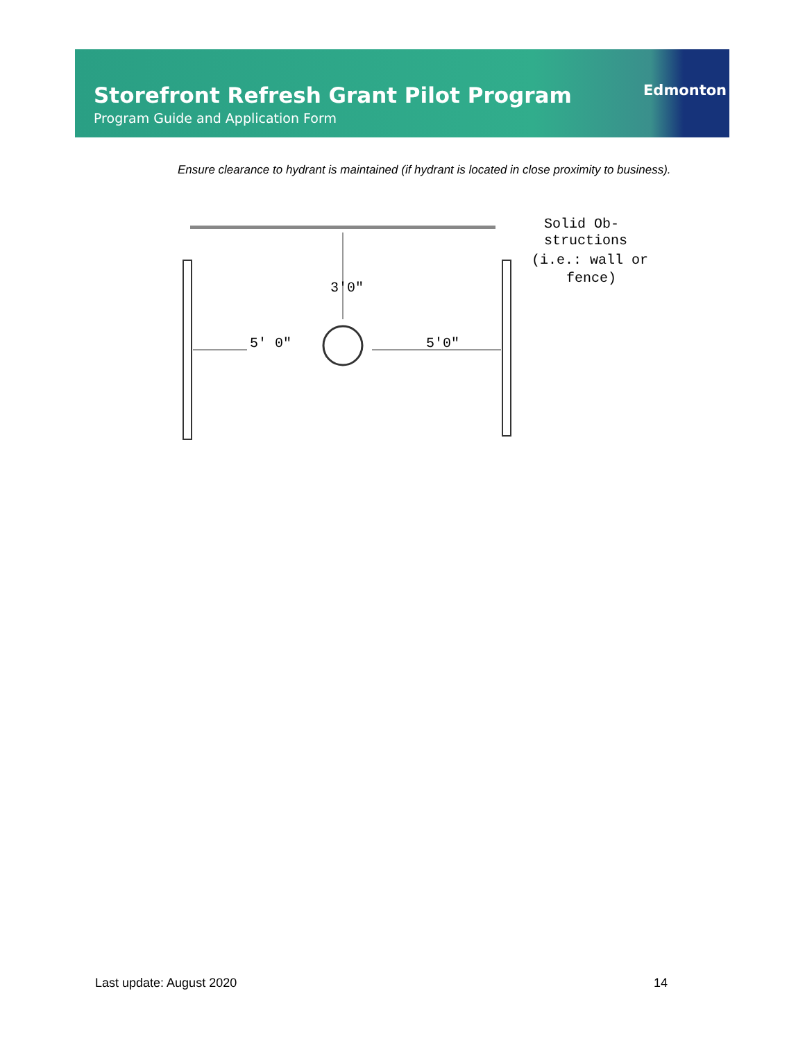Storefront Refresh Grant Pilot Program
Program Guide and Application Form
Edmonton
Ensure clearance to hydrant is maintained (if hydrant is located in close proximity to business).
3'0"
5' 0"
5'0"
Solid Ob-
structions
(i.e.: wall or
fence)
Last update: August 2020 14